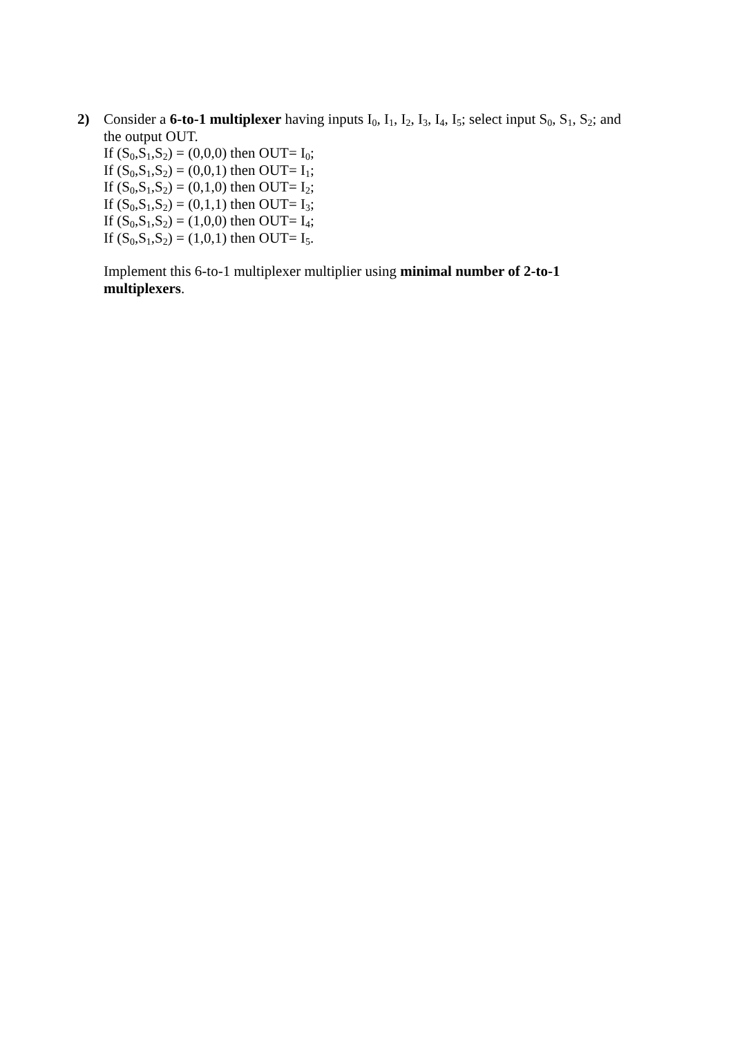2) Consider a 6-to-1 multiplexer having inputs I<sub>0</sub>, I<sub>1</sub>, I<sub>2</sub>, I<sub>3</sub>, I<sub>4</sub>, I<sub>5</sub>; select input S<sub>0</sub>, S<sub>1</sub>, S<sub>2</sub>; and the output OUT.
If (S<sub>0</sub>,S<sub>1</sub>,S<sub>2</sub>) = (0,0,0) then OUT= I<sub>0</sub>;
If (S<sub>0</sub>,S<sub>1</sub>,S<sub>2</sub>) = (0,0,1) then OUT= I<sub>1</sub>;
If (S<sub>0</sub>,S<sub>1</sub>,S<sub>2</sub>) = (0,1,0) then OUT= I<sub>2</sub>;
If (S<sub>0</sub>,S<sub>1</sub>,S<sub>2</sub>) = (0,1,1) then OUT= I<sub>3</sub>;
If (S<sub>0</sub>,S<sub>1</sub>,S<sub>2</sub>) = (1,0,0) then OUT= I<sub>4</sub>;
If (S<sub>0</sub>,S<sub>1</sub>,S<sub>2</sub>) = (1,0,1) then OUT= I<sub>5</sub>.
Implement this 6-to-1 multiplexer multiplier using minimal number of 2-to-1 multiplexers.